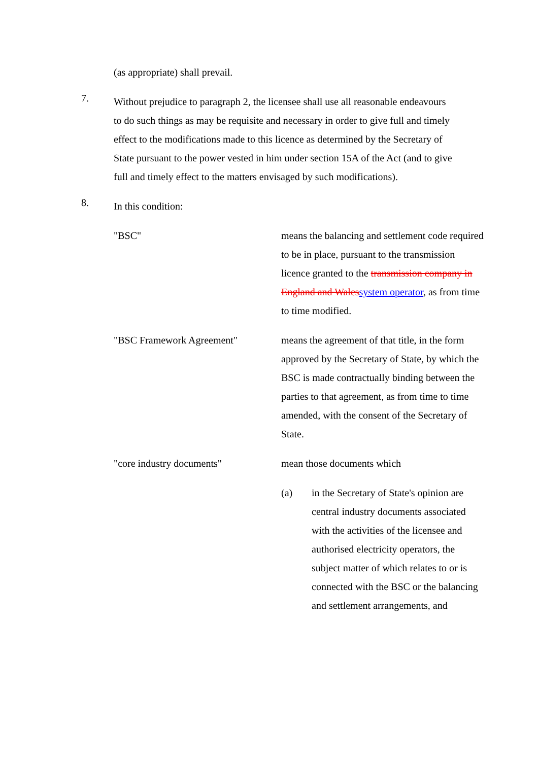(as appropriate) shall prevail.
7.
Without prejudice to paragraph 2, the licensee shall use all reasonable endeavours to do such things as may be requisite and necessary in order to give full and timely effect to the modifications made to this licence as determined by the Secretary of State pursuant to the power vested in him under section 15A of the Act (and to give full and timely effect to the matters envisaged by such modifications).
8.
In this condition:
"BSC" means the balancing and settlement code required to be in place, pursuant to the transmission licence granted to the transmission company in England and Wales system operator, as from time to time modified.
"BSC Framework Agreement" means the agreement of that title, in the form approved by the Secretary of State, by which the BSC is made contractually binding between the parties to that agreement, as from time to time amended, with the consent of the Secretary of State.
"core industry documents" mean those documents which
(a) in the Secretary of State's opinion are central industry documents associated with the activities of the licensee and authorised electricity operators, the subject matter of which relates to or is connected with the BSC or the balancing and settlement arrangements, and